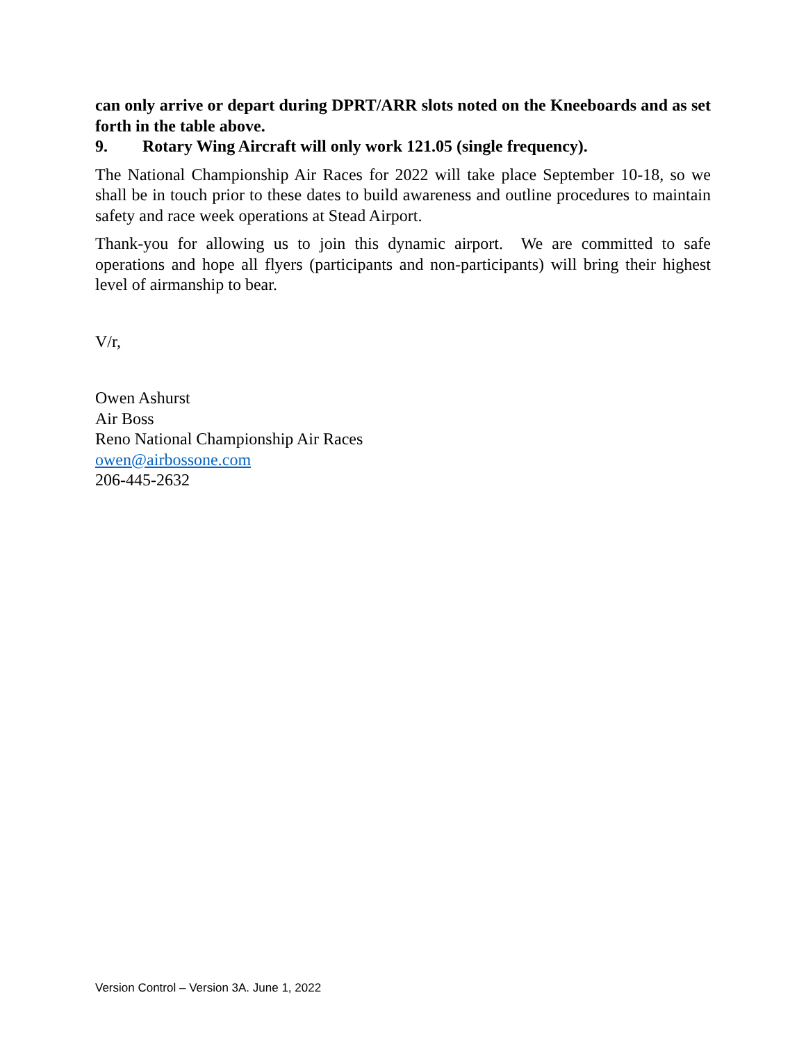can only arrive or depart during DPRT/ARR slots noted on the Kneeboards and as set forth in the table above.
9. Rotary Wing Aircraft will only work 121.05 (single frequency).
The National Championship Air Races for 2022 will take place September 10-18, so we shall be in touch prior to these dates to build awareness and outline procedures to maintain safety and race week operations at Stead Airport.
Thank-you for allowing us to join this dynamic airport. We are committed to safe operations and hope all flyers (participants and non-participants) will bring their highest level of airmanship to bear.
V/r,
Owen Ashurst
Air Boss
Reno National Championship Air Races
owen@airbossone.com
206-445-2632
Version Control – Version 3A. June 1, 2022